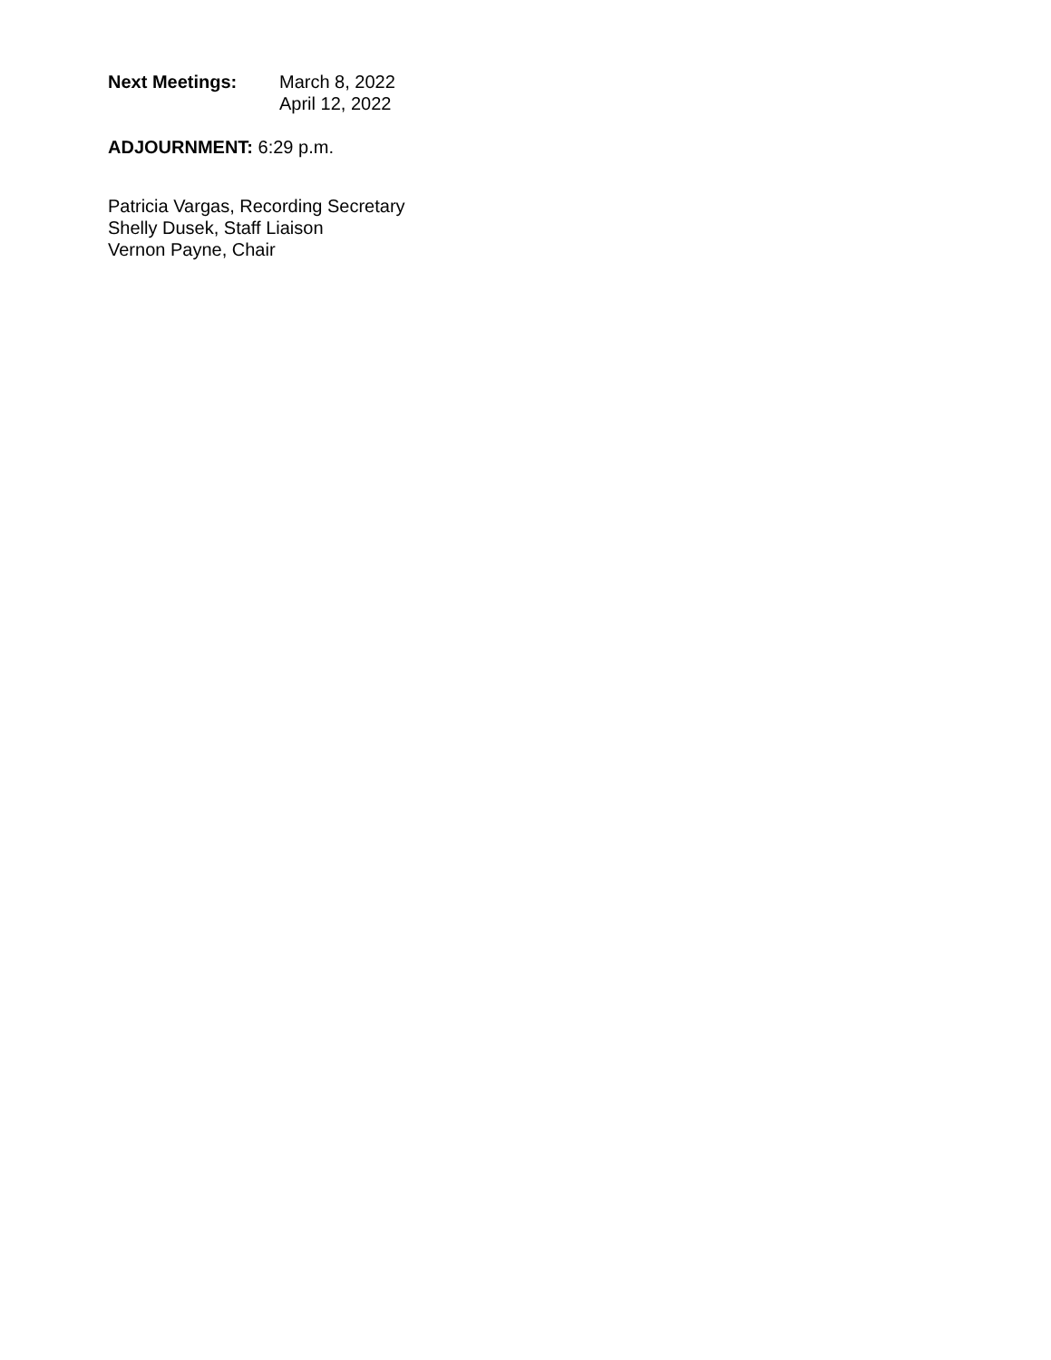Next Meetings: March 8, 2022
April 12, 2022
ADJOURNMENT: 6:29 p.m.
Patricia Vargas, Recording Secretary
Shelly Dusek, Staff Liaison
Vernon Payne, Chair